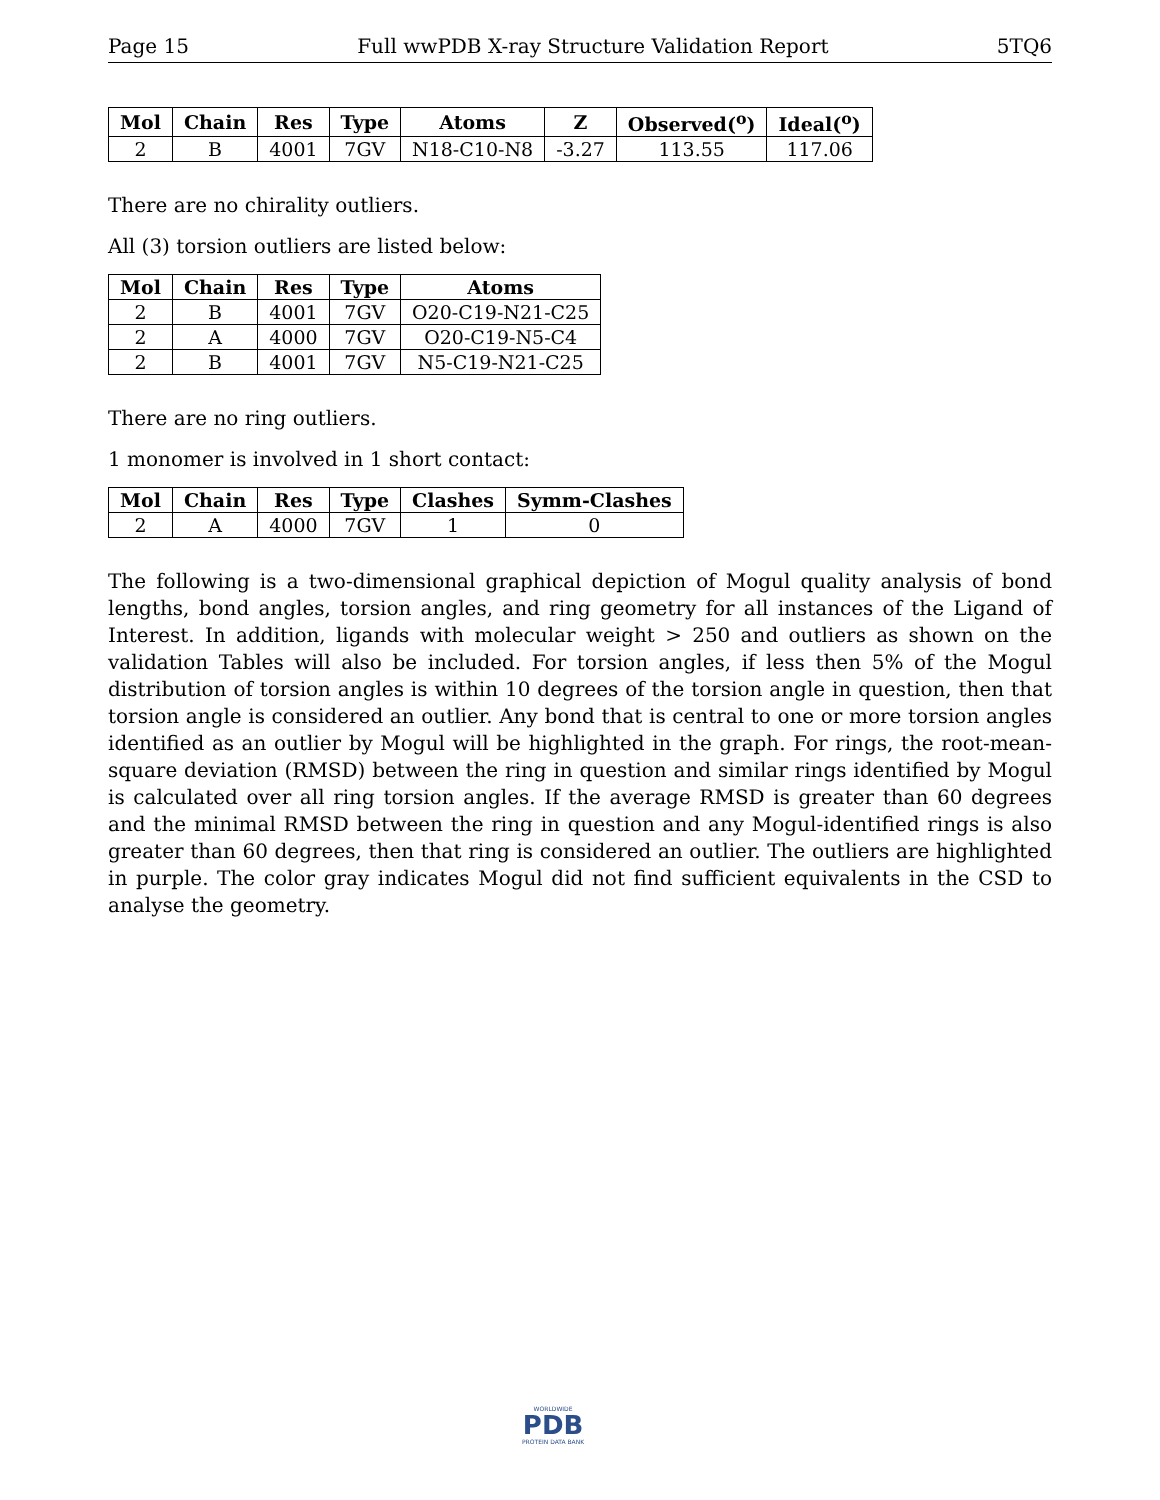Page 15 Full wwPDB X-ray Structure Validation Report 5TQ6
| Mol | Chain | Res | Type | Atoms | Z | Observed(<sup>o</sup>) | Ideal(<sup>o</sup>) |
| --- | --- | --- | --- | --- | --- | --- | --- |
| 2 | B | 4001 | 7GV | N18-C10-N8 | -3.27 | 113.55 | 117.06 |
There are no chirality outliers.
All (3) torsion outliers are listed below:
| Mol | Chain | Res | Type | Atoms |
| --- | --- | --- | --- | --- |
| 2 | B | 4001 | 7GV | O20-C19-N21-C25 |
| 2 | A | 4000 | 7GV | O20-C19-N5-C4 |
| 2 | B | 4001 | 7GV | N5-C19-N21-C25 |
There are no ring outliers.
1 monomer is involved in 1 short contact:
| Mol | Chain | Res | Type | Clashes | Symm-Clashes |
| --- | --- | --- | --- | --- | --- |
| 2 | A | 4000 | 7GV | 1 | 0 |
The following is a two-dimensional graphical depiction of Mogul quality analysis of bond lengths, bond angles, torsion angles, and ring geometry for all instances of the Ligand of Interest. In addition, ligands with molecular weight > 250 and outliers as shown on the validation Tables will also be included. For torsion angles, if less then 5% of the Mogul distribution of torsion angles is within 10 degrees of the torsion angle in question, then that torsion angle is considered an outlier. Any bond that is central to one or more torsion angles identified as an outlier by Mogul will be highlighted in the graph. For rings, the root-mean-square deviation (RMSD) between the ring in question and similar rings identified by Mogul is calculated over all ring torsion angles. If the average RMSD is greater than 60 degrees and the minimal RMSD between the ring in question and any Mogul-identified rings is also greater than 60 degrees, then that ring is considered an outlier. The outliers are highlighted in purple. The color gray indicates Mogul did not find sufficient equivalents in the CSD to analyse the geometry.
WORLDWIDE
PDB
PROTEIN DATA BANK